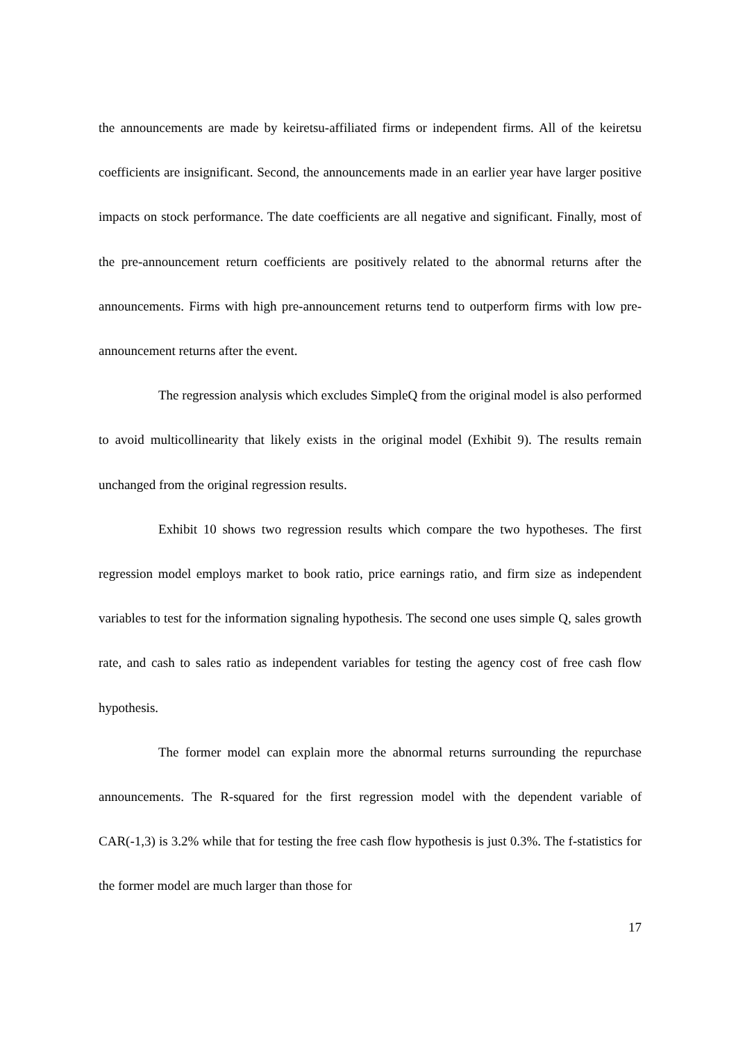the announcements are made by keiretsu-affiliated firms or independent firms. All of the keiretsu coefficients are insignificant. Second, the announcements made in an earlier year have larger positive impacts on stock performance. The date coefficients are all negative and significant. Finally, most of the pre-announcement return coefficients are positively related to the abnormal returns after the announcements. Firms with high pre-announcement returns tend to outperform firms with low pre-announcement returns after the event.
The regression analysis which excludes SimpleQ from the original model is also performed to avoid multicollinearity that likely exists in the original model (Exhibit 9). The results remain unchanged from the original regression results.
Exhibit 10 shows two regression results which compare the two hypotheses. The first regression model employs market to book ratio, price earnings ratio, and firm size as independent variables to test for the information signaling hypothesis. The second one uses simple Q, sales growth rate, and cash to sales ratio as independent variables for testing the agency cost of free cash flow hypothesis.
The former model can explain more the abnormal returns surrounding the repurchase announcements. The R-squared for the first regression model with the dependent variable of CAR(-1,3) is 3.2% while that for testing the free cash flow hypothesis is just 0.3%. The f-statistics for the former model are much larger than those for
17